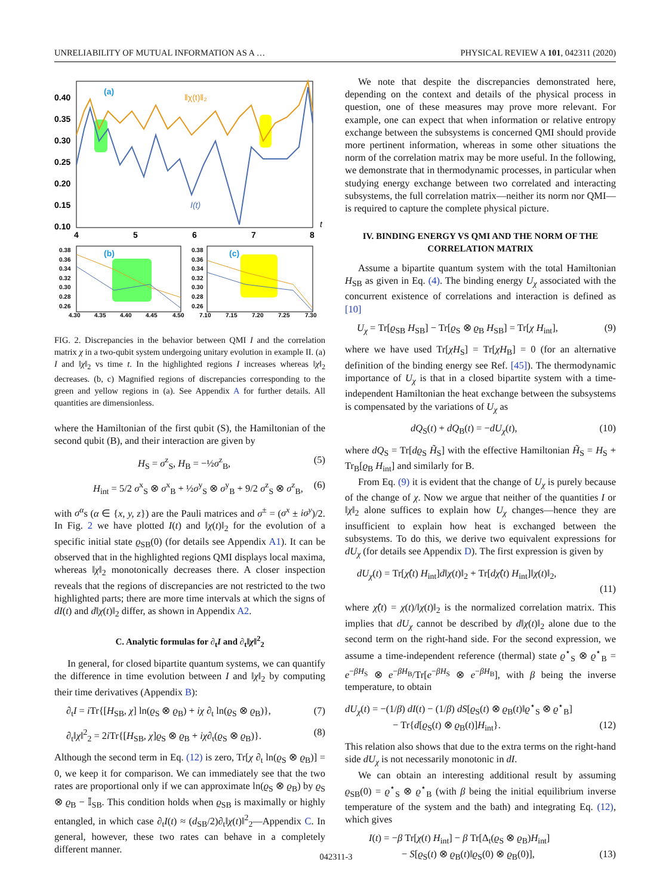UNRELIABILITY OF MUTUAL INFORMATION AS A … PHYSICAL REVIEW A 101, 042311 (2020)
0.40
0.35
0.30
0.25
0.20
0.15
0.10
4
5
6
7
8
t
(a)
‖χ(t)‖₂
I(t)
0.38
0.36
0.34
0.32
0.30
0.28
0.26
0.38
0.36
0.34
0.32
0.30
0.28
0.26
4.30
4.35
4.40
4.45
4.50
7.10
7.15
7.20
7.25
7.30
(b)
(c)
FIG. 2. Discrepancies in the behavior between QMI I and the correlation matrix χ in a two-qubit system undergoing unitary evolution in example II. (a) I and ‖χ‖<sub>2</sub> vs time t. In the highlighted regions I increases whereas ‖χ‖<sub>2</sub> decreases. (b, c) Magnified regions of discrepancies corresponding to the green and yellow regions in (a). See Appendix A for further details. All quantities are dimensionless.
where the Hamiltonian of the first qubit (S), the Hamiltonian of the second qubit (B), and their interaction are given by
H<sub>S</sub> = σ<sup>z</sup><sub>S</sub>, H<sub>B</sub> = −½σ<sup>z</sup><sub>B</sub>, (5)
H<sub>int</sub> = 5/2 σ<sup>x</sup><sub>S</sub> ⊗ σ<sup>x</sup><sub>B</sub> + ½σ<sup>y</sup><sub>S</sub> ⊗ σ<sup>y</sup><sub>B</sub> + 9/2 σ<sup>z</sup><sub>S</sub> ⊗ σ<sup>z</sup><sub>B</sub>, (6)
with σ<sup>α</sup>s (α ∈ {x, y, z}) are the Pauli matrices and σ<sup>±</sup> = (σ<sup>x</sup> ± iσ<sup>y</sup>)/2. In Fig. 2 we have plotted I(t) and ‖χ(t)‖<sub>2</sub> for the evolution of a specific initial state ϱ<sub>SB</sub>(0) (for details see Appendix A1). It can be observed that in the highlighted regions QMI displays local maxima, whereas ‖χ‖<sub>2</sub> monotonically decreases there. A closer inspection reveals that the regions of discrepancies are not restricted to the two highlighted parts; there are more time intervals at which the signs of dI(t) and d‖χ(t)‖<sub>2</sub> differ, as shown in Appendix A2.
C. Analytic formulas for ∂<sub>t</sub>I and ∂<sub>t</sub>‖χ‖<sup>2</sup><sub>2</sub>
In general, for closed bipartite quantum systems, we can quantify the difference in time evolution between I and ‖χ‖<sub>2</sub> by computing their time derivatives (Appendix B):
∂<sub>t</sub>I = i Tr{[H<sub>SB</sub>, χ] ln(ϱ<sub>S</sub> ⊗ ϱ<sub>B</sub>) + iχ ∂<sub>t</sub> ln(ϱ<sub>S</sub> ⊗ ϱ<sub>B</sub>)}, (7)
∂<sub>t</sub>‖χ‖<sup>2</sup><sub>2</sub> = 2i Tr{[H<sub>SB</sub>, χ]ϱ<sub>S</sub> ⊗ ϱ<sub>B</sub> + iχ∂<sub>t</sub>(ϱ<sub>S</sub> ⊗ ϱ<sub>B</sub>)}. (8)
Although the second term in Eq. (12) is zero, Tr[χ ∂<sub>t</sub> ln(ϱ<sub>S</sub> ⊗ ϱ<sub>B</sub>)] = 0, we keep it for comparison. We can immediately see that the two rates are proportional only if we can approximate ln(ϱ<sub>S</sub> ⊗ ϱ<sub>B</sub>) by ϱ<sub>S</sub> ⊗ ϱ<sub>B</sub> − 𝕀<sub>SB</sub>. This condition holds when ϱ<sub>SB</sub> is maximally or highly entangled, in which case ∂<sub>t</sub>I(t) ≈ (d<sub>SB</sub>/2)∂<sub>t</sub>‖χ(t)‖<sup>2</sup><sub>2</sub>—Appendix C. In general, however, these two rates can behave in a completely different manner.
We note that despite the discrepancies demonstrated here, depending on the context and details of the physical process in question, one of these measures may prove more relevant. For example, one can expect that when information or relative entropy exchange between the subsystems is concerned QMI should provide more pertinent information, whereas in some other situations the norm of the correlation matrix may be more useful. In the following, we demonstrate that in thermodynamic processes, in particular when studying energy exchange between two correlated and interacting subsystems, the full correlation matrix—neither its norm nor QMI—is required to capture the complete physical picture.
IV. BINDING ENERGY VS QMI AND THE NORM OF THE CORRELATION MATRIX
Assume a bipartite quantum system with the total Hamiltonian H<sub>SB</sub> as given in Eq. (4). The binding energy U<sub>χ</sub> associated with the concurrent existence of correlations and interaction is defined as [10]
U<sub>χ</sub> = Tr[ϱ<sub>SB</sub> H<sub>SB</sub>] − Tr[ϱ<sub>S</sub> ⊗ ϱ<sub>B</sub> H<sub>SB</sub>] = Tr[χ H<sub>int</sub>], (9)
where we have used Tr[χH<sub>S</sub>] = Tr[χH<sub>B</sub>] = 0 (for an alternative definition of the binding energy see Ref. [45]). The thermodynamic importance of U<sub>χ</sub> is that in a closed bipartite system with a time-independent Hamiltonian the heat exchange between the subsystems is compensated by the variations of U<sub>χ</sub> as
dQ<sub>S</sub>(t) + dQ<sub>B</sub>(t) = −dU<sub>χ</sub>(t), (10)
where dQ<sub>S</sub> = Tr[dϱ<sub>S</sub> H̃<sub>S</sub>] with the effective Hamiltonian H̃<sub>S</sub> = H<sub>S</sub> + Tr<sub>B</sub>[ϱ<sub>B</sub> H<sub>int</sub>] and similarly for B.
From Eq. (9) it is evident that the change of U<sub>χ</sub> is purely because of the change of χ. Now we argue that neither of the quantities I or ‖χ‖<sub>2</sub> alone suffices to explain how U<sub>χ</sub> changes—hence they are insufficient to explain how heat is exchanged between the subsystems. To do this, we derive two equivalent expressions for dU<sub>χ</sub> (for details see Appendix D). The first expression is given by
dU<sub>χ</sub>(t) = Tr[χ̂(t) H<sub>int</sub>]d‖χ(t)‖<sub>2</sub> + Tr[dχ̂(t) H<sub>int</sub>]‖χ(t)‖<sub>2</sub>,
(11)
where χ̂(t) = χ(t)/‖χ(t)‖<sub>2</sub> is the normalized correlation matrix. This implies that dU<sub>χ</sub> cannot be described by d‖χ(t)‖<sub>2</sub> alone due to the second term on the right-hand side. For the second expression, we assume a time-independent reference (thermal) state ϱ<sup>⋆</sup><sub>S</sub> ⊗ ϱ<sup>⋆</sup><sub>B</sub> = e<sup>−βH<sub>S</sub></sup> ⊗ e<sup>−βH<sub>B</sub></sup>/Tr[e<sup>−βH<sub>S</sub></sup> ⊗ e<sup>−βH<sub>B</sub></sup>], with β being the inverse temperature, to obtain
dU<sub>χ</sub>(t) = −(1/β) dI(t) − (1/β) dS[ϱ<sub>S</sub>(t) ⊗ ϱ<sub>B</sub>(t)‖ϱ<sup>⋆</sup><sub>S</sub> ⊗ ϱ<sup>⋆</sup><sub>B</sub>]
− Tr{d[ϱ<sub>S</sub>(t) ⊗ ϱ<sub>B</sub>(t)]H<sub>int</sub>}. (12)
This relation also shows that due to the extra terms on the right-hand side dU<sub>χ</sub> is not necessarily monotonic in dI.
We can obtain an interesting additional result by assuming ϱ<sub>SB</sub>(0) = ϱ<sup>⋆</sup><sub>S</sub> ⊗ ϱ<sup>⋆</sup><sub>B</sub> (with β being the initial equilibrium inverse temperature of the system and the bath) and integrating Eq. (12), which gives
I(t) = −β Tr[χ(t) H<sub>int</sub>] − β Tr[Δ<sub>t</sub>(ϱ<sub>S</sub> ⊗ ϱ<sub>B</sub>)H<sub>int</sub>]
− S[ϱ<sub>S</sub>(t) ⊗ ϱ<sub>B</sub>(t)‖ϱ<sub>S</sub>(0) ⊗ ϱ<sub>B</sub>(0)], (13)
042311-3